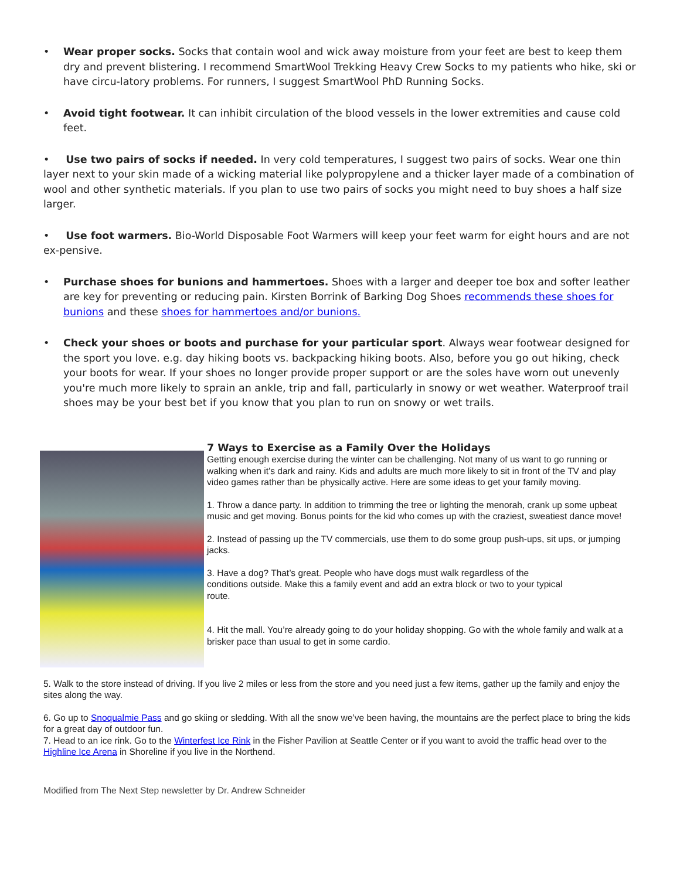• Wear proper socks. Socks that contain wool and wick away moisture from your feet are best to keep them dry and prevent blistering. I recommend SmartWool Trekking Heavy Crew Socks to my patients who hike, ski or have circu-latory problems. For runners, I suggest SmartWool PhD Running Socks.
• Avoid tight footwear. It can inhibit circulation of the blood vessels in the lower extremities and cause cold feet.
• Use two pairs of socks if needed. In very cold temperatures, I suggest two pairs of socks. Wear one thin layer next to your skin made of a wicking material like polypropylene and a thicker layer made of a combination of wool and other synthetic materials. If you plan to use two pairs of socks you might need to buy shoes a half size larger.
• Use foot warmers. Bio-World Disposable Foot Warmers will keep your feet warm for eight hours and are not ex-pensive.
• Purchase shoes for bunions and hammertoes. Shoes with a larger and deeper toe box and softer leather are key for preventing or reducing pain. Kirsten Borrink of Barking Dog Shoes recommends these shoes for bunions and these shoes for hammertoes and/or bunions.
• Check your shoes or boots and purchase for your particular sport. Always wear footwear designed for the sport you love. e.g. day hiking boots vs. backpacking hiking boots. Also, before you go out hiking, check your boots for wear. If your shoes no longer provide proper support or are the soles have worn out unevenly you're much more likely to sprain an ankle, trip and fall, particularly in snowy or wet weather. Waterproof trail shoes may be your best bet if you know that you plan to run on snowy or wet trails.
7 Ways to Exercise as a Family Over the Holidays
Getting enough exercise during the winter can be challenging. Not many of us want to go running or walking when it’s dark and rainy. Kids and adults are much more likely to sit in front of the TV and play video games rather than be physically active. Here are some ideas to get your family moving.
1. Throw a dance party. In addition to trimming the tree or lighting the menorah, crank up some upbeat music and get moving. Bonus points for the kid who comes up with the craziest, sweatiest dance move!
2. Instead of passing up the TV commercials, use them to do some group push-ups, sit ups, or jumping jacks.
3. Have a dog? That’s great. People who have dogs must walk regardless of the conditions outside. Make this a family event and add an extra block or two to your typical route.
4. Hit the mall. You’re already going to do your holiday shopping. Go with the whole family and walk at a brisker pace than usual to get in some cardio.
5. Walk to the store instead of driving. If you live 2 miles or less from the store and you need just a few items, gather up the family and enjoy the sites along the way.
6. Go up to Snoqualmie Pass and go skiing or sledding. With all the snow we’ve been having, the mountains are the perfect place to bring the kids for a great day of outdoor fun.
7. Head to an ice rink. Go to the Winterfest Ice Rink in the Fisher Pavilion at Seattle Center or if you want to avoid the traffic head over to the Highline Ice Arena in Shoreline if you live in the Northend.
Modified from The Next Step newsletter by Dr. Andrew Schneider